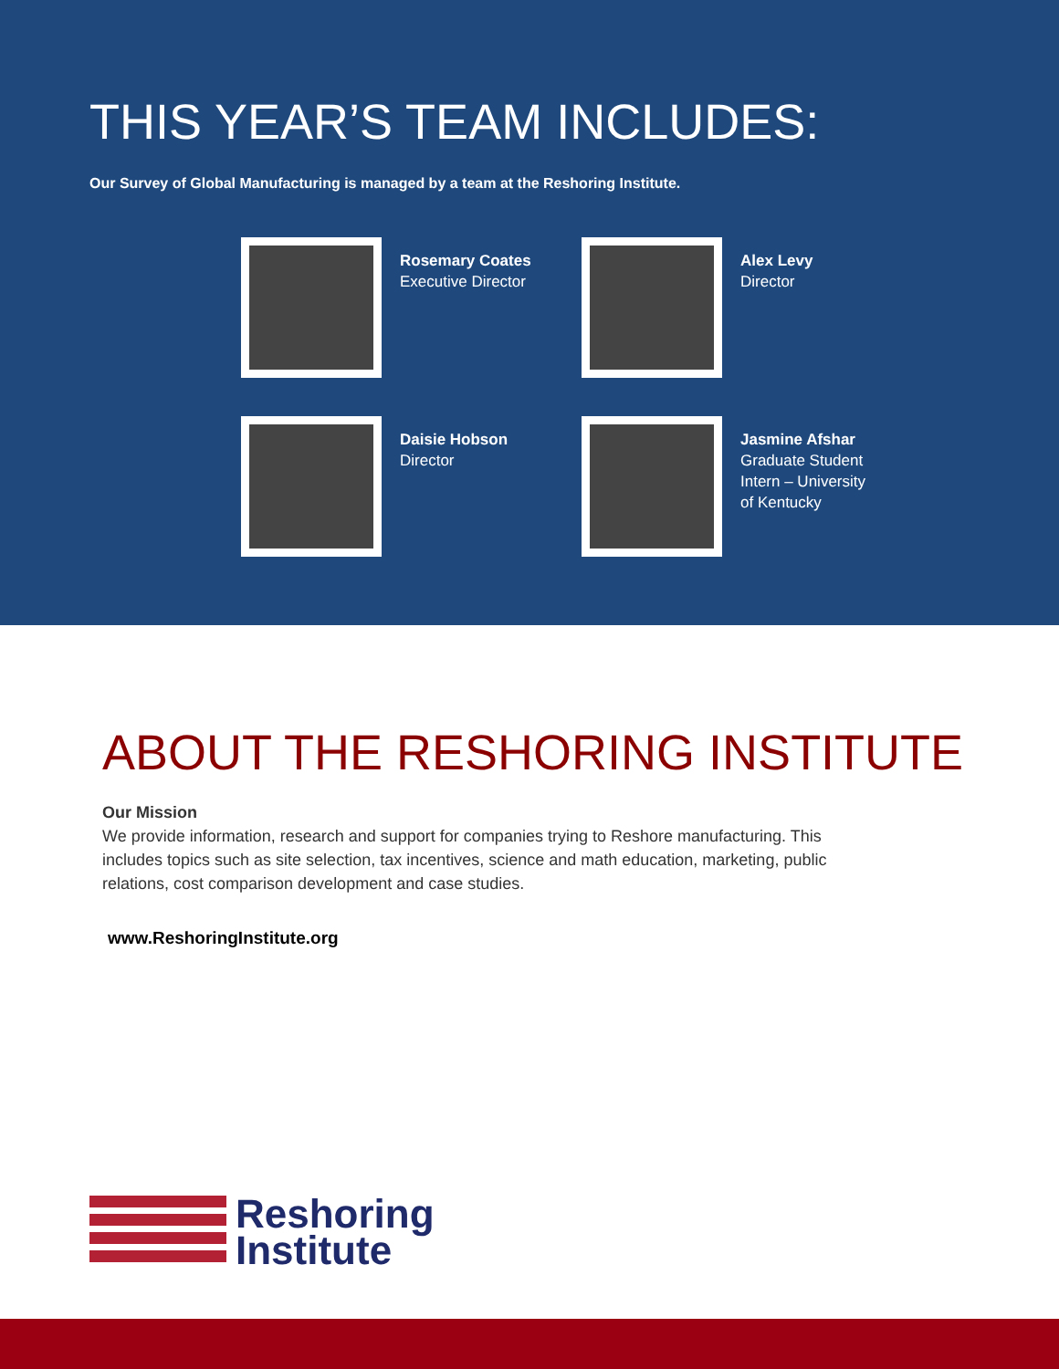THIS YEAR’S TEAM INCLUDES:
Our Survey of Global Manufacturing is managed by a team at the Reshoring Institute.
Rosemary Coates
Executive Director
Alex Levy
Director
Daisie Hobson
Director
Jasmine Afshar
Graduate Student
Intern – University
of Kentucky
ABOUT THE RESHORING INSTITUTE
Our Mission
We provide information, research and support for companies trying to Reshore manufacturing. This includes topics such as site selection, tax incentives, science and math education, marketing, public relations, cost comparison development and case studies.
www.ReshoringInstitute.org
Reshoring
Institute